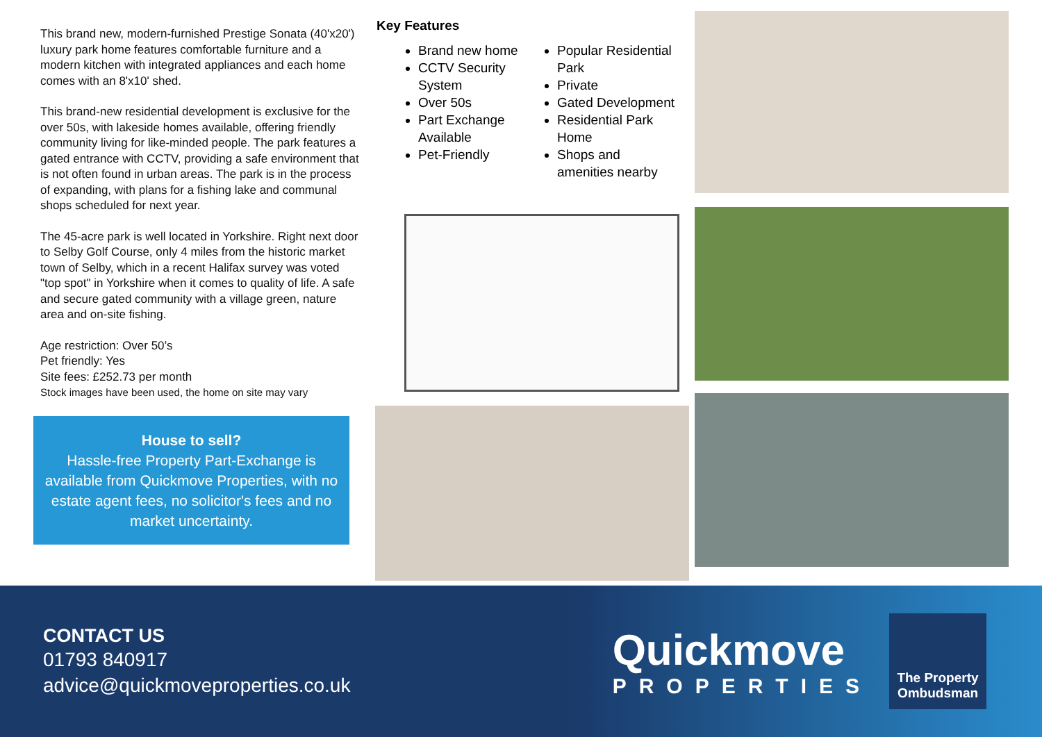This brand new, modern-furnished Prestige Sonata (40'x20') luxury park home features comfortable furniture and a modern kitchen with integrated appliances and each home comes with an 8'x10' shed.
This brand-new residential development is exclusive for the over 50s, with lakeside homes available, offering friendly community living for like-minded people. The park features a gated entrance with CCTV, providing a safe environment that is not often found in urban areas. The park is in the process of expanding, with plans for a fishing lake and communal shops scheduled for next year.
The 45-acre park is well located in Yorkshire. Right next door to Selby Golf Course, only 4 miles from the historic market town of Selby, which in a recent Halifax survey was voted "top spot" in Yorkshire when it comes to quality of life. A safe and secure gated community with a village green, nature area and on-site fishing.
Age restriction: Over 50’s
Pet friendly: Yes
Site fees: £252.73 per month
Stock images have been used, the home on site may vary
House to sell?
Hassle-free Property Part-Exchange is available from Quickmove Properties, with no estate agent fees, no solicitor's fees and no market uncertainty.
Key Features
Brand new home
CCTV Security System
Over 50s
Part Exchange Available
Pet-Friendly
Popular Residential Park
Private
Gated Development
Residential Park Home
Shops and amenities nearby
CONTACT US
01793 840917
advice@quickmoveproperties.co.uk
Quickmove
PROPERTIES
The Property Ombudsman